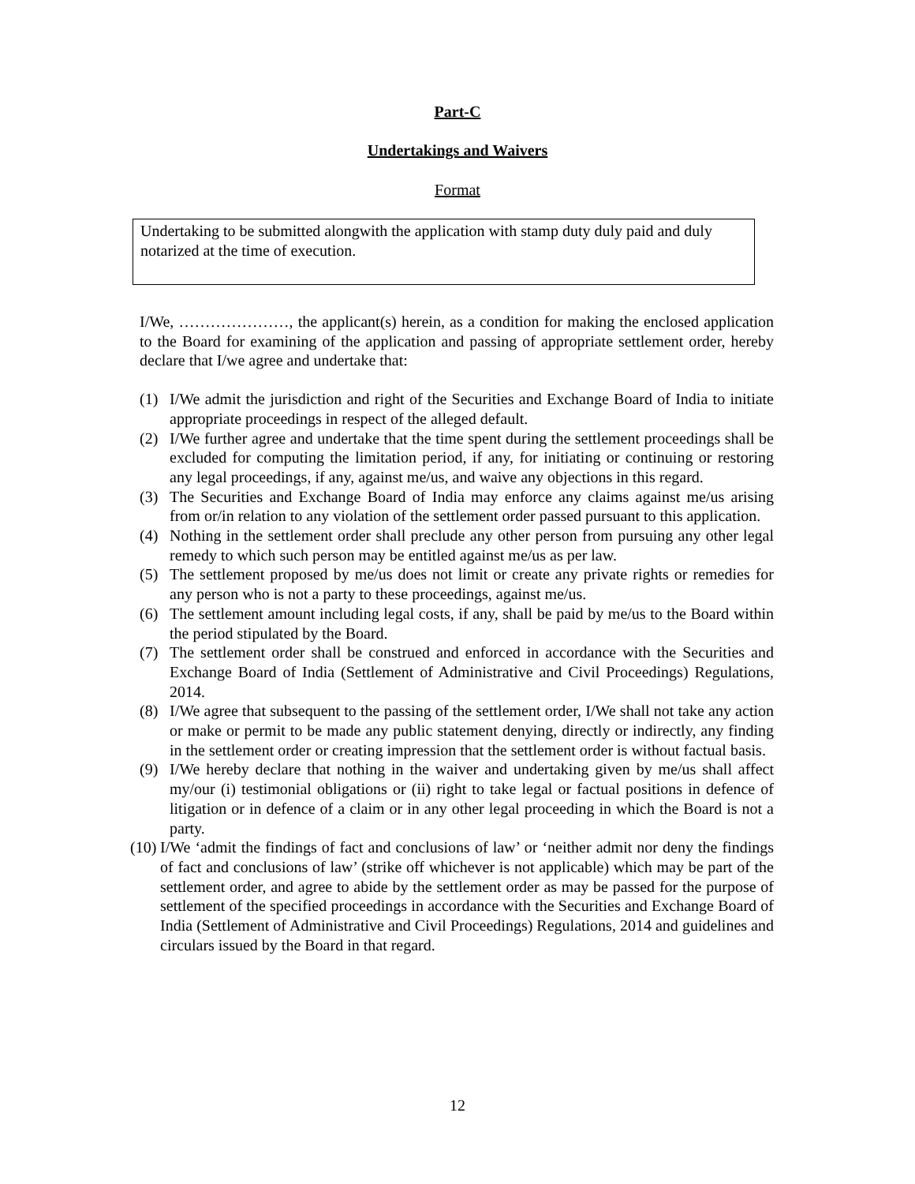Part-C
Undertakings and Waivers
Format
Undertaking to be submitted alongwith the application with stamp duty duly paid and duly notarized at the time of execution.
I/We, …………………, the applicant(s) herein, as a condition for making the enclosed application to the Board for examining of the application and passing of appropriate settlement order, hereby declare that I/we agree and undertake that:
(1) I/We admit the jurisdiction and right of the Securities and Exchange Board of India to initiate appropriate proceedings in respect of the alleged default.
(2) I/We further agree and undertake that the time spent during the settlement proceedings shall be excluded for computing the limitation period, if any, for initiating or continuing or restoring any legal proceedings, if any, against me/us, and waive any objections in this regard.
(3) The Securities and Exchange Board of India may enforce any claims against me/us arising from or/in relation to any violation of the settlement order passed pursuant to this application.
(4) Nothing in the settlement order shall preclude any other person from pursuing any other legal remedy to which such person may be entitled against me/us as per law.
(5) The settlement proposed by me/us does not limit or create any private rights or remedies for any person who is not a party to these proceedings, against me/us.
(6) The settlement amount including legal costs, if any, shall be paid by me/us to the Board within the period stipulated by the Board.
(7) The settlement order shall be construed and enforced in accordance with the Securities and Exchange Board of India (Settlement of Administrative and Civil Proceedings) Regulations, 2014.
(8) I/We agree that subsequent to the passing of the settlement order, I/We shall not take any action or make or permit to be made any public statement denying, directly or indirectly, any finding in the settlement order or creating impression that the settlement order is without factual basis.
(9) I/We hereby declare that nothing in the waiver and undertaking given by me/us shall affect my/our (i) testimonial obligations or (ii) right to take legal or factual positions in defence of litigation or in defence of a claim or in any other legal proceeding in which the Board is not a party.
(10) I/We ‘admit the findings of fact and conclusions of law’ or ‘neither admit nor deny the findings of fact and conclusions of law’ (strike off whichever is not applicable) which may be part of the settlement order, and agree to abide by the settlement order as may be passed for the purpose of settlement of the specified proceedings in accordance with the Securities and Exchange Board of India (Settlement of Administrative and Civil Proceedings) Regulations, 2014 and guidelines and circulars issued by the Board in that regard.
12